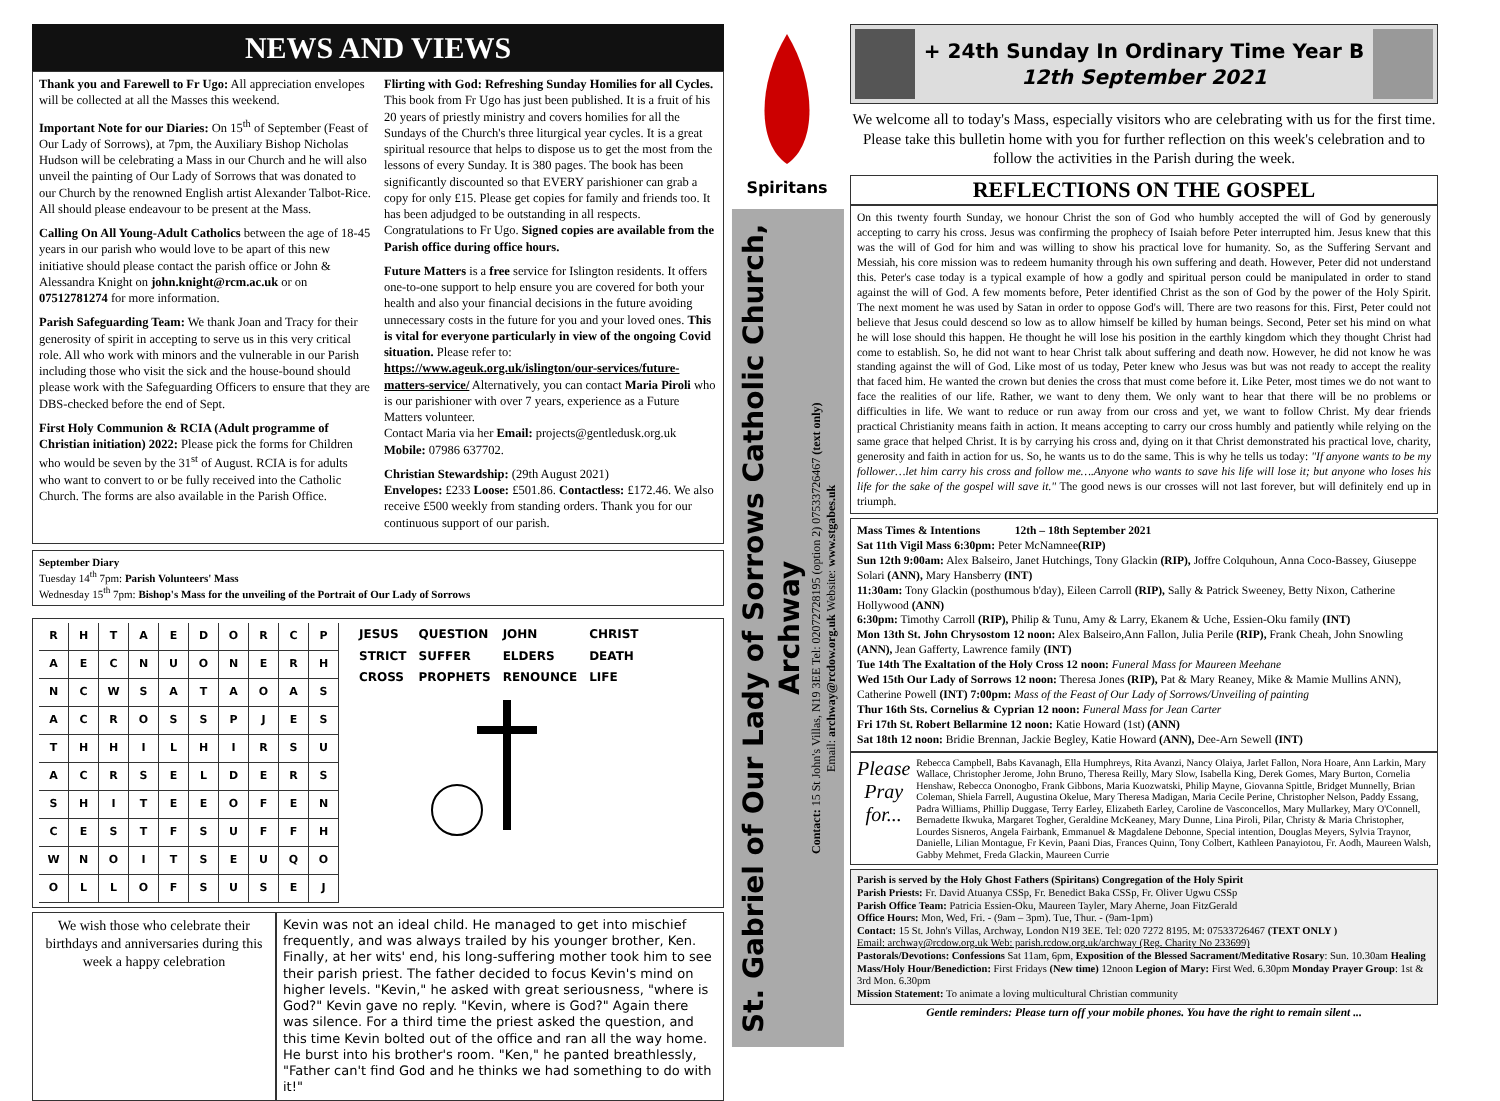NEWS AND VIEWS
Thank you and Farewell to Fr Ugo: All appreciation envelopes will be collected at all the Masses this weekend.
Important Note for our Diaries: On 15<sup>th</sup> of September (Feast of Our Lady of Sorrows), at 7pm, the Auxiliary Bishop Nicholas Hudson will be celebrating a Mass in our Church and he will also unveil the painting of Our Lady of Sorrows that was donated to our Church by the renowned English artist Alexander Talbot-Rice. All should please endeavour to be present at the Mass.
Calling On All Young-Adult Catholics between the age of 18-45 years in our parish who would love to be apart of this new initiative should please contact the parish office or John & Alessandra Knight on john.knight@rcm.ac.uk or on 07512781274 for more information.
Parish Safeguarding Team: We thank Joan and Tracy for their generosity of spirit in accepting to serve us in this very critical role. All who work with minors and the vulnerable in our Parish including those who visit the sick and the house-bound should please work with the Safeguarding Officers to ensure that they are DBS-checked before the end of Sept.
First Holy Communion & RCIA (Adult programme of Christian initiation) 2022: Please pick the forms for Children who would be seven by the 31<sup>st</sup> of August. RCIA is for adults who want to convert to or be fully received into the Catholic Church. The forms are also available in the Parish Office.
Flirting with God: Refreshing Sunday Homilies for all Cycles. This book from Fr Ugo has just been published. It is a fruit of his 20 years of priestly ministry and covers homilies for all the Sundays of the Church's three liturgical year cycles. It is a great spiritual resource that helps to dispose us to get the most from the lessons of every Sunday. It is 380 pages. The book has been significantly discounted so that EVERY parishioner can grab a copy for only £15. Please get copies for family and friends too. It has been adjudged to be outstanding in all respects. Congratulations to Fr Ugo. Signed copies are available from the Parish office during office hours.
Future Matters is a free service for Islington residents. It offers one-to-one support to help ensure you are covered for both your health and also your financial decisions in the future avoiding unnecessary costs in the future for you and your loved ones. This is vital for everyone particularly in view of the ongoing Covid situation. Please refer to: https://www.ageuk.org.uk/islington/our-services/future-matters-service/ Alternatively, you can contact Maria Piroli who is our parishioner with over 7 years, experience as a Future Matters volunteer.
Contact Maria via her Email: projects@gentledusk.org.uk Mobile: 07986 637702.
Christian Stewardship: (29th August 2021)
Envelopes: £233 Loose: £501.86. Contactless: £172.46. We also receive £500 weekly from standing orders. Thank you for our continuous support of our parish.
September Diary
Tuesday 14<sup>th</sup> 7pm: Parish Volunteers' Mass
Wednesday 15<sup>th</sup> 7pm: Bishop's Mass for the unveiling of the Portrait of Our Lady of Sorrows
| R | H | T | A | E | D | O | R | C | P |
| A | E | C | N | U | O | N | E | R | H |
| N | C | W | S | A | T | A | O | A | S |
| A | C | R | O | S | S | P | J | E | S |
| T | H | H | I | L | H | I | R | S | U |
| A | C | R | S | E | L | D | E | R | S |
| S | H | I | T | E | E | O | F | E | N |
| C | E | S | T | F | S | U | F | F | H |
| W | N | O | I | T | S | E | U | Q | O |
| O | L | L | O | F | S | U | S | E | J |
| JESUS | QUESTION | JOHN | CHRIST |
| STRICT | SUFFER | ELDERS | DEATH |
| CROSS | PROPHETS | RENOUNCE | LIFE |
We wish those who celebrate their birthdays and anniversaries during this week a happy celebration
Kevin was not an ideal child. He managed to get into mischief frequently, and was always trailed by his younger brother, Ken. Finally, at her wits' end, his long-suffering mother took him to see their parish priest. The father decided to focus Kevin's mind on higher levels. "Kevin," he asked with great seriousness, "where is God?" Kevin gave no reply. "Kevin, where is God?" Again there was silence. For a third time the priest asked the question, and this time Kevin bolted out of the office and ran all the way home. He burst into his brother's room. "Ken," he panted breathlessly, "Father can't find God and he thinks we had something to do with it!"
Spiritans
St. Gabriel of Our Lady of Sorrows Catholic Church, Archway
Contact: 15 St John's Villas, N19 3EE Tel: 02072728195 (option 2) 07533726467 (text only)
Email: archway@rcdow.org.uk Website: www.stgabes.uk
+ 24th Sunday In Ordinary Time Year B
12th September 2021
We welcome all to today's Mass, especially visitors who are celebrating with us for the first time. Please take this bulletin home with you for further reflection on this week's celebration and to follow the activities in the Parish during the week.
REFLECTIONS ON THE GOSPEL
On this twenty fourth Sunday, we honour Christ the son of God who humbly accepted the will of God by generously accepting to carry his cross. Jesus was confirming the prophecy of Isaiah before Peter interrupted him. Jesus knew that this was the will of God for him and was willing to show his practical love for humanity. So, as the Suffering Servant and Messiah, his core mission was to redeem humanity through his own suffering and death. However, Peter did not understand this. Peter's case today is a typical example of how a godly and spiritual person could be manipulated in order to stand against the will of God. A few moments before, Peter identified Christ as the son of God by the power of the Holy Spirit. The next moment he was used by Satan in order to oppose God's will. There are two reasons for this. First, Peter could not believe that Jesus could descend so low as to allow himself be killed by human beings. Second, Peter set his mind on what he will lose should this happen. He thought he will lose his position in the earthly kingdom which they thought Christ had come to establish. So, he did not want to hear Christ talk about suffering and death now. However, he did not know he was standing against the will of God. Like most of us today, Peter knew who Jesus was but was not ready to accept the reality that faced him. He wanted the crown but denies the cross that must come before it. Like Peter, most times we do not want to face the realities of our life. Rather, we want to deny them. We only want to hear that there will be no problems or difficulties in life. We want to reduce or run away from our cross and yet, we want to follow Christ. My dear friends practical Christianity means faith in action. It means accepting to carry our cross humbly and patiently while relying on the same grace that helped Christ. It is by carrying his cross and, dying on it that Christ demonstrated his practical love, charity, generosity and faith in action for us. So, he wants us to do the same. This is why he tells us today: "If anyone wants to be my follower…let him carry his cross and follow me….Anyone who wants to save his life will lose it; but anyone who loses his life for the sake of the gospel will save it." The good news is our crosses will not last forever, but will definitely end up in triumph.
Mass Times & Intentions 12th – 18th September 2021
Sat 11th Vigil Mass 6:30pm: Peter McNamnee(RIP)
Sun 12th 9:00am: Alex Balseiro, Janet Hutchings, Tony Glackin (RIP), Joffre Colquhoun, Anna Coco-Bassey, Giuseppe Solari (ANN), Mary Hansberry (INT)
11:30am: Tony Glackin (posthumous b'day), Eileen Carroll (RIP), Sally & Patrick Sweeney, Betty Nixon, Catherine Hollywood (ANN)
6:30pm: Timothy Carroll (RIP), Philip & Tunu, Amy & Larry, Ekanem & Uche, Essien-Oku family (INT)
Mon 13th St. John Chrysostom 12 noon: Alex Balseiro,Ann Fallon, Julia Perile (RIP), Frank Cheah, John Snowling (ANN), Jean Gafferty, Lawrence family (INT)
Tue 14th The Exaltation of the Holy Cross 12 noon: Funeral Mass for Maureen Meehane
Wed 15th Our Lady of Sorrows 12 noon: Theresa Jones (RIP), Pat & Mary Reaney, Mike & Mamie Mullins ANN), Catherine Powell (INT) 7:00pm: Mass of the Feast of Our Lady of Sorrows/Unveiling of painting
Thur 16th Sts. Cornelius & Cyprian 12 noon: Funeral Mass for Jean Carter
Fri 17th St. Robert Bellarmine 12 noon: Katie Howard (1st) (ANN)
Sat 18th 12 noon: Bridie Brennan, Jackie Begley, Katie Howard (ANN), Dee-Arn Sewell (INT)
Please Pray for...
Rebecca Campbell, Babs Kavanagh, Ella Humphreys, Rita Avanzi, Nancy Olaiya, Jarlet Fallon, Nora Hoare, Ann Larkin, Mary Wallace, Christopher Jerome, John Bruno, Theresa Reilly, Mary Slow, Isabella King, Derek Gomes, Mary Burton, Cornelia Henshaw, Rebecca Ononogbo, Frank Gibbons, Maria Kuozwatski, Philip Mayne, Giovanna Spittle, Bridget Munnelly, Brian Coleman, Shiela Farrell, Augustina Okelue, Mary Theresa Madigan, Maria Cecile Perine, Christopher Nelson, Paddy Essang, Padra Williams, Phillip Duggase, Terry Earley, Elizabeth Earley, Caroline de Vasconcellos, Mary Mullarkey, Mary O'Connell, Bernadette Ikwuka, Margaret Togher, Geraldine McKeaney, Mary Dunne, Lina Piroli, Pilar, Christy & Maria Christopher, Lourdes Sisneros, Angela Fairbank, Emmanuel & Magdalene Debonne, Special intention, Douglas Meyers, Sylvia Traynor, Danielle, Lilian Montague, Fr Kevin, Paani Dias, Frances Quinn, Tony Colbert, Kathleen Panayiotou, Fr. Aodh, Maureen Walsh, Gabby Mehmet, Freda Glackin, Maureen Currie
Parish is served by the Holy Ghost Fathers (Spiritans) Congregation of the Holy Spirit
Parish Priests: Fr. David Atuanya CSSp, Fr. Benedict Baka CSSp, Fr. Oliver Ugwu CSSp
Parish Office Team: Patricia Essien-Oku, Maureen Tayler, Mary Aherne, Joan FitzGerald
Office Hours: Mon, Wed, Fri. - (9am – 3pm). Tue, Thur. - (9am-1pm)
Contact: 15 St. John's Villas, Archway, London N19 3EE. Tel: 020 7272 8195. M: 07533726467 (TEXT ONLY )
Email: archway@rcdow.org.uk Web: parish.rcdow.org.uk/archway (Reg. Charity No 233699)
Pastorals/Devotions: Confessions Sat 11am, 6pm, Exposition of the Blessed Sacrament/Meditative Rosary: Sun. 10.30am Healing Mass/Holy Hour/Benediction: First Fridays (New time) 12noon Legion of Mary: First Wed. 6.30pm Monday Prayer Group: 1st & 3rd Mon. 6.30pm
Mission Statement: To animate a loving multicultural Christian community
Gentle reminders: Please turn off your mobile phones. You have the right to remain silent ...